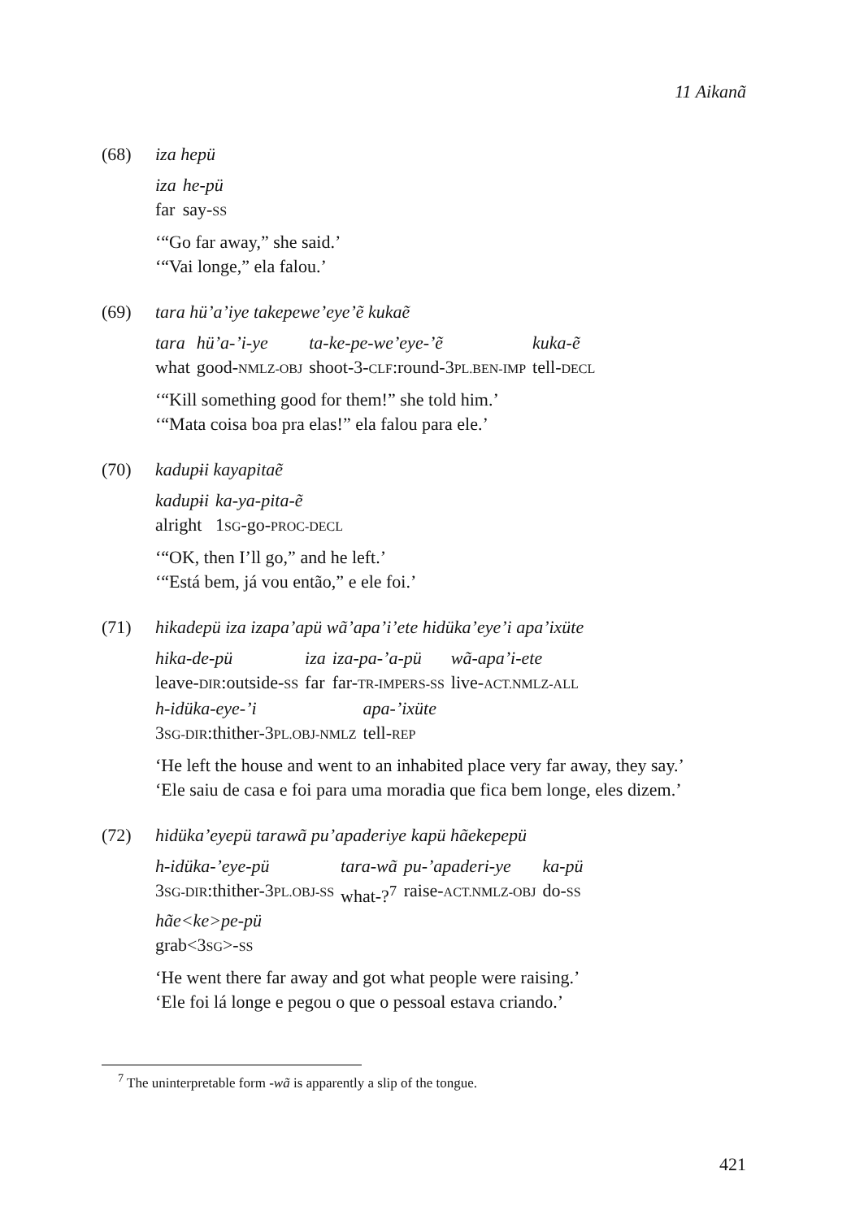11 Aikanã
(68) iza hepü
| iza | he-pü |
| far | say- SS |
‘“Go far away,” she said.’
‘“Vai longe,” ela falou.’
(69) tara hü’a’iye takepewe’eye’ẽ kukaẽ
| tara | hü’a-’i-ye | ta-ke-pe-we’eye-’ẽ | kuka-ẽ |
| what | good- NMLZ-OBJ | shoot-3- CLF :round-3 PL.BEN-IMP | tell- DECL |
‘“Kill something good for them!” she told him.’
‘“Mata coisa boa pra elas!” ela falou para ele.’
(70) kadupɨi kayapitaẽ
| kadupɨi | ka-ya-pita-ẽ |
| alright | 1 SG -go- PROC-DECL |
‘“OK, then I’ll go,” and he left.’
‘“Está bem, já vou então,” e ele foi.’
(71) hikadepü iza izapa’apü wã’apa’i’ete hidüka’eye’i apa’ixüte
| hika-de-pü | iza | iza-pa-’a-pü | wã-apa’i-ete |
| leave- DIR :outside- SS | far | far- TR-IMPERS-SS | live- ACT.NMLZ-ALL |
| h-idüka-eye-’i | apa-’ixüte |
| 3 SG-DIR :thither-3 PL.OBJ-NMLZ | tell- REP |
‘He left the house and went to an inhabited place very far away, they say.’
‘Ele saiu de casa e foi para uma moradia que fica bem longe, eles dizem.’
(72) hidüka’eyepü tarawã pu’apaderiye kapü hãekepepü
| h-idüka-’eye-pü | tara-wã | pu-’apaderi-ye | ka-pü |
| 3 SG-DIR :thither-3 PL.OBJ-SS | what-?<sup>7</sup> | raise- ACT.NMLZ-OBJ | do- SS |
| hãe<ke>pe-pü |
| grab<3 SG >- SS |
‘He went there far away and got what people were raising.’
‘Ele foi lá longe e pegou o que o pessoal estava criando.’
<sup>7</sup> The uninterpretable form -wã is apparently a slip of the tongue.
421